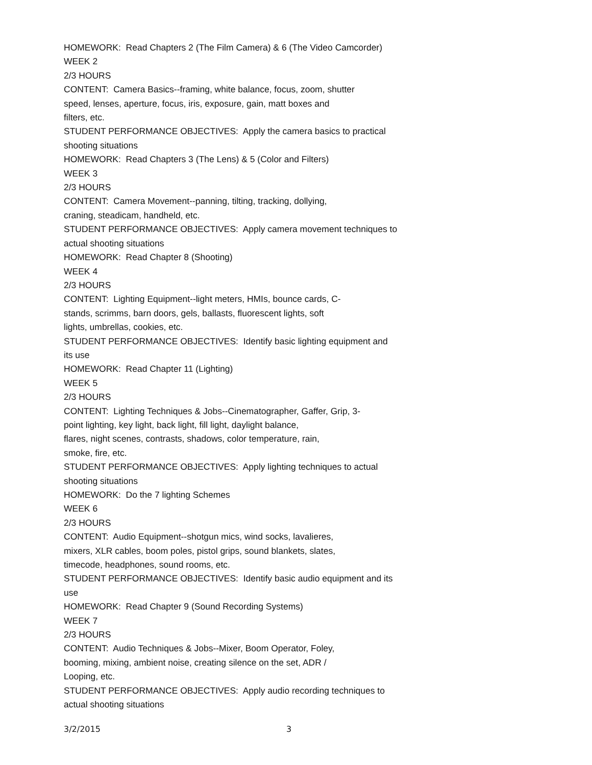HOMEWORK: Read Chapters 2 (The Film Camera) & 6 (The Video Camcorder)
WEEK 2
2/3 HOURS
CONTENT: Camera Basics--framing, white balance, focus, zoom, shutter
speed, lenses, aperture, focus, iris, exposure, gain, matt boxes and
filters, etc.
STUDENT PERFORMANCE OBJECTIVES: Apply the camera basics to practical
shooting situations
HOMEWORK: Read Chapters 3 (The Lens) & 5 (Color and Filters)
WEEK 3
2/3 HOURS
CONTENT: Camera Movement--panning, tilting, tracking, dollying,
craning, steadicam, handheld, etc.
STUDENT PERFORMANCE OBJECTIVES: Apply camera movement techniques to
actual shooting situations
HOMEWORK: Read Chapter 8 (Shooting)
WEEK 4
2/3 HOURS
CONTENT: Lighting Equipment--light meters, HMIs, bounce cards, C-
stands, scrimms, barn doors, gels, ballasts, fluorescent lights, soft
lights, umbrellas, cookies, etc.
STUDENT PERFORMANCE OBJECTIVES: Identify basic lighting equipment and
its use
HOMEWORK: Read Chapter 11 (Lighting)
WEEK 5
2/3 HOURS
CONTENT: Lighting Techniques & Jobs--Cinematographer, Gaffer, Grip, 3-
point lighting, key light, back light, fill light, daylight balance,
flares, night scenes, contrasts, shadows, color temperature, rain,
smoke, fire, etc.
STUDENT PERFORMANCE OBJECTIVES: Apply lighting techniques to actual
shooting situations
HOMEWORK: Do the 7 lighting Schemes
WEEK 6
2/3 HOURS
CONTENT: Audio Equipment--shotgun mics, wind socks, lavalieres,
mixers, XLR cables, boom poles, pistol grips, sound blankets, slates,
timecode, headphones, sound rooms, etc.
STUDENT PERFORMANCE OBJECTIVES: Identify basic audio equipment and its
use
HOMEWORK: Read Chapter 9 (Sound Recording Systems)
WEEK 7
2/3 HOURS
CONTENT: Audio Techniques & Jobs--Mixer, Boom Operator, Foley,
booming, mixing, ambient noise, creating silence on the set, ADR /
Looping, etc.
STUDENT PERFORMANCE OBJECTIVES: Apply audio recording techniques to
actual shooting situations
3/2/2015 3